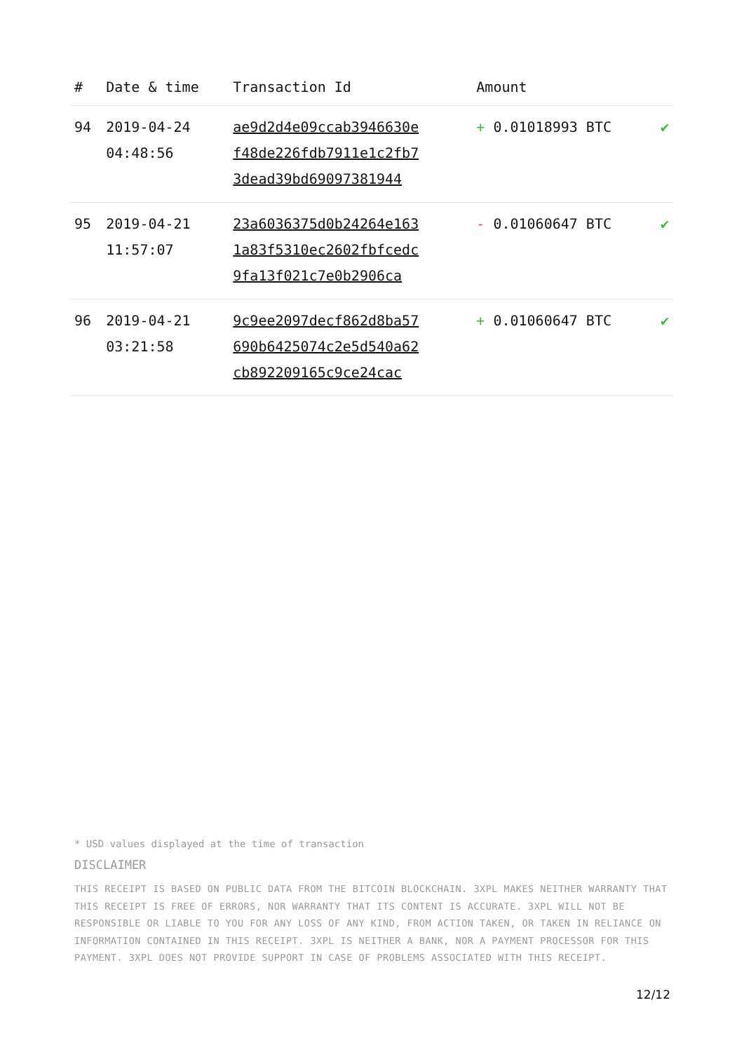| # | Date & time | Transaction Id | Amount | |
| --- | --- | --- | --- | --- |
| 94 | 2019-04-24 04:48:56 | ae9d2d4e09ccab3946630e f48de226fdb7911e1c2fb7 3dead39bd69097381944 | + 0.01018993 BTC | ✔ |
| 95 | 2019-04-21 11:57:07 | 23a6036375d0b24264e163 1a83f5310ec2602fbfcedc 9fa13f021c7e0b2906ca | - 0.01060647 BTC | ✔ |
| 96 | 2019-04-21 03:21:58 | 9c9ee2097decf862d8ba57 690b6425074c2e5d540a62 cb892209165c9ce24cac | + 0.01060647 BTC | ✔ |
* USD values displayed at the time of transaction
DISCLAIMER
THIS RECEIPT IS BASED ON PUBLIC DATA FROM THE BITCOIN BLOCKCHAIN. 3XPL MAKES NEITHER WARRANTY THAT THIS RECEIPT IS FREE OF ERRORS, NOR WARRANTY THAT ITS CONTENT IS ACCURATE. 3XPL WILL NOT BE RESPONSIBLE OR LIABLE TO YOU FOR ANY LOSS OF ANY KIND, FROM ACTION TAKEN, OR TAKEN IN RELIANCE ON INFORMATION CONTAINED IN THIS RECEIPT. 3XPL IS NEITHER A BANK, NOR A PAYMENT PROCESSOR FOR THIS PAYMENT. 3XPL DOES NOT PROVIDE SUPPORT IN CASE OF PROBLEMS ASSOCIATED WITH THIS RECEIPT.
12/12